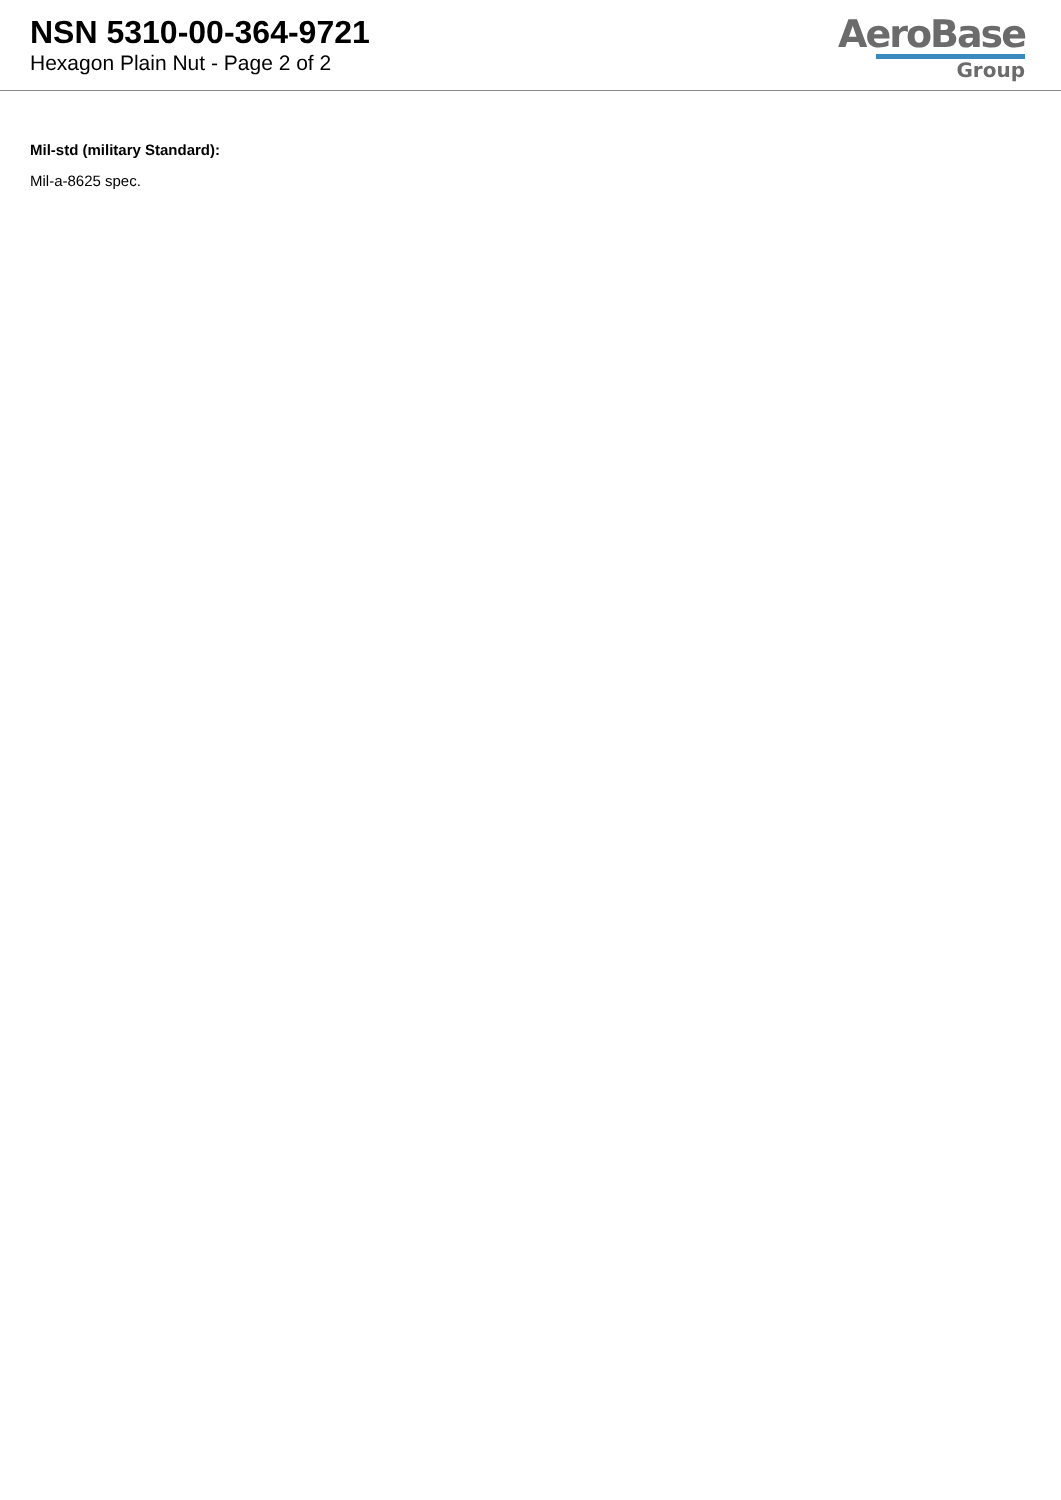NSN 5310-00-364-9721
Hexagon Plain Nut - Page 2 of 2
AeroBase
Group
Mil-std (military Standard):
Mil-a-8625 spec.